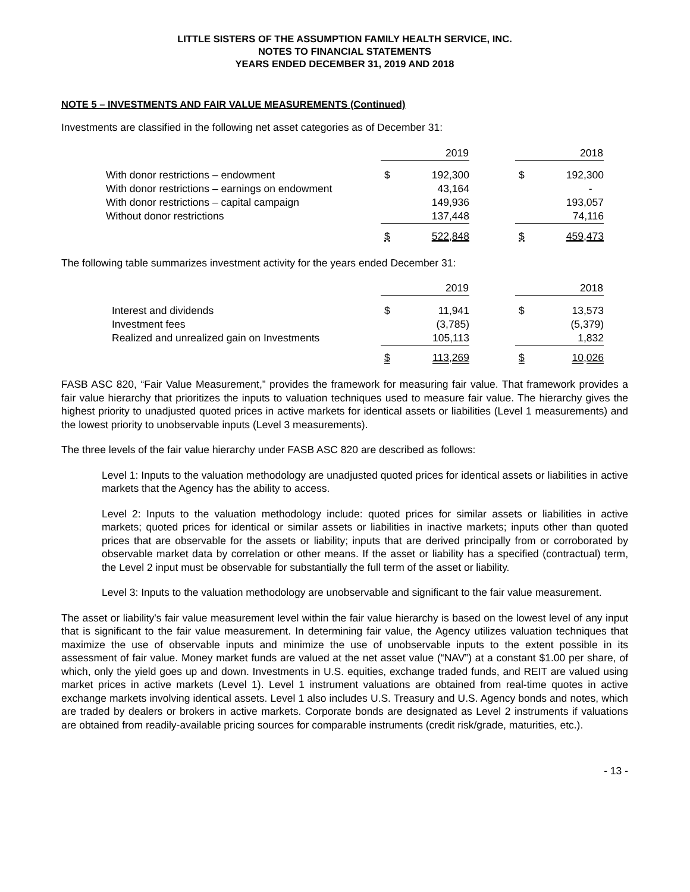LITTLE SISTERS OF THE ASSUMPTION FAMILY HEALTH SERVICE, INC.
NOTES TO FINANCIAL STATEMENTS
YEARS ENDED DECEMBER 31, 2019 AND 2018
NOTE 5 – INVESTMENTS AND FAIR VALUE MEASUREMENTS (Continued)
Investments are classified in the following net asset categories as of December 31:
| | | 2019 | | | 2018 |
| --- | --- | --- | --- | --- | --- |
| With donor restrictions – endowment | $ | 192,300 | | $ | 192,300 |
| With donor restrictions – earnings on endowment | | 43,164 | | | - |
| With donor restrictions – capital campaign | | 149,936 | | | 193,057 |
| Without donor restrictions | | 137,448 | | | 74,116 |
| | $ | 522,848 | | $ | 459,473 |
The following table summarizes investment activity for the years ended December 31:
| | | 2019 | | | 2018 |
| --- | --- | --- | --- | --- | --- |
| Interest and dividends | $ | 11,941 | | $ | 13,573 |
| Investment fees | | (3,785) | | | (5,379) |
| Realized and unrealized gain on Investments | | 105,113 | | | 1,832 |
| | $ | 113,269 | | $ | 10,026 |
FASB ASC 820, “Fair Value Measurement,” provides the framework for measuring fair value. That framework provides a fair value hierarchy that prioritizes the inputs to valuation techniques used to measure fair value. The hierarchy gives the highest priority to unadjusted quoted prices in active markets for identical assets or liabilities (Level 1 measurements) and the lowest priority to unobservable inputs (Level 3 measurements).
The three levels of the fair value hierarchy under FASB ASC 820 are described as follows:
Level 1: Inputs to the valuation methodology are unadjusted quoted prices for identical assets or liabilities in active markets that the Agency has the ability to access.
Level 2: Inputs to the valuation methodology include: quoted prices for similar assets or liabilities in active markets; quoted prices for identical or similar assets or liabilities in inactive markets; inputs other than quoted prices that are observable for the assets or liability; inputs that are derived principally from or corroborated by observable market data by correlation or other means. If the asset or liability has a specified (contractual) term, the Level 2 input must be observable for substantially the full term of the asset or liability.
Level 3: Inputs to the valuation methodology are unobservable and significant to the fair value measurement.
The asset or liability's fair value measurement level within the fair value hierarchy is based on the lowest level of any input that is significant to the fair value measurement. In determining fair value, the Agency utilizes valuation techniques that maximize the use of observable inputs and minimize the use of unobservable inputs to the extent possible in its assessment of fair value. Money market funds are valued at the net asset value (“NAV”) at a constant $1.00 per share, of which, only the yield goes up and down. Investments in U.S. equities, exchange traded funds, and REIT are valued using market prices in active markets (Level 1). Level 1 instrument valuations are obtained from real-time quotes in active exchange markets involving identical assets. Level 1 also includes U.S. Treasury and U.S. Agency bonds and notes, which are traded by dealers or brokers in active markets. Corporate bonds are designated as Level 2 instruments if valuations are obtained from readily-available pricing sources for comparable instruments (credit risk/grade, maturities, etc.).
- 13 -